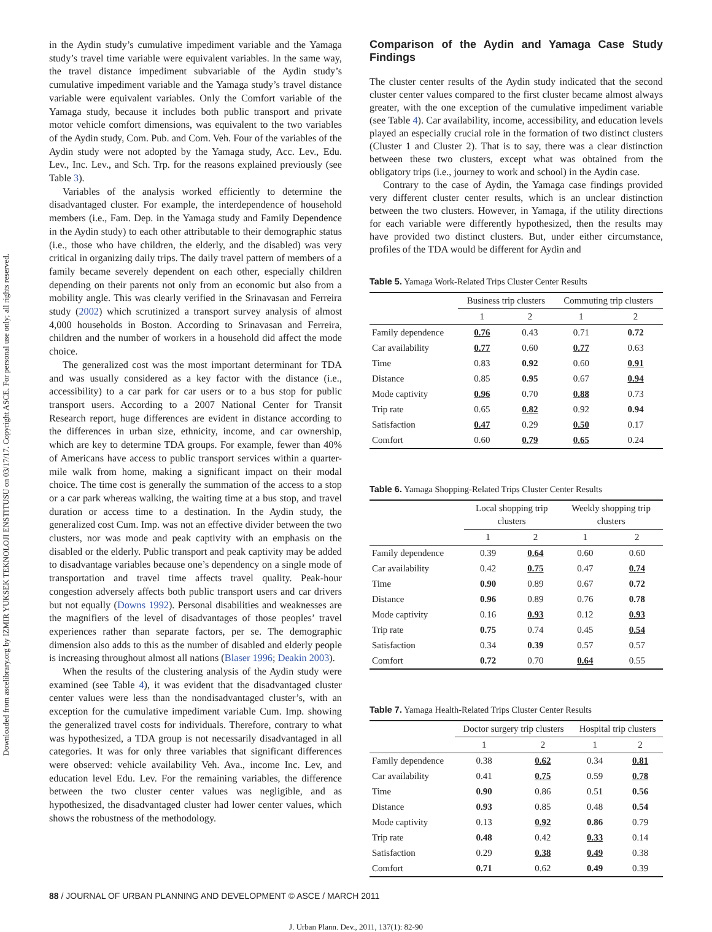Downloaded from ascelibrary.org by IZMIR YUKSEK TEKNOLOJI ENSTITUSU on 03/17/17. Copyright ASCE. For personal use only; all rights reserved.
in the Aydin study’s cumulative impediment variable and the Yamaga study’s travel time variable were equivalent variables. In the same way, the travel distance impediment subvariable of the Aydin study’s cumulative impediment variable and the Yamaga study’s travel distance variable were equivalent variables. Only the Comfort variable of the Yamaga study, because it includes both public transport and private motor vehicle comfort dimensions, was equivalent to the two variables of the Aydin study, Com. Pub. and Com. Veh. Four of the variables of the Aydin study were not adopted by the Yamaga study, Acc. Lev., Edu. Lev., Inc. Lev., and Sch. Trp. for the reasons explained previously (see Table 3).
Variables of the analysis worked efficiently to determine the disadvantaged cluster. For example, the interdependence of household members (i.e., Fam. Dep. in the Yamaga study and Family Dependence in the Aydin study) to each other attributable to their demographic status (i.e., those who have children, the elderly, and the disabled) was very critical in organizing daily trips. The daily travel pattern of members of a family became severely dependent on each other, especially children depending on their parents not only from an economic but also from a mobility angle. This was clearly verified in the Srinavasan and Ferreira study (2002) which scrutinized a transport survey analysis of almost 4,000 households in Boston. According to Srinavasan and Ferreira, children and the number of workers in a household did affect the mode choice.
The generalized cost was the most important determinant for TDA and was usually considered as a key factor with the distance (i.e., accessibility) to a car park for car users or to a bus stop for public transport users. According to a 2007 National Center for Transit Research report, huge differences are evident in distance according to the differences in urban size, ethnicity, income, and car ownership, which are key to determine TDA groups. For example, fewer than 40% of Americans have access to public transport services within a quarter-mile walk from home, making a significant impact on their modal choice. The time cost is generally the summation of the access to a stop or a car park whereas walking, the waiting time at a bus stop, and travel duration or access time to a destination. In the Aydin study, the generalized cost Cum. Imp. was not an effective divider between the two clusters, nor was mode and peak captivity with an emphasis on the disabled or the elderly. Public transport and peak captivity may be added to disadvantage variables because one’s dependency on a single mode of transportation and travel time affects travel quality. Peak-hour congestion adversely affects both public transport users and car drivers but not equally (Downs 1992). Personal disabilities and weaknesses are the magnifiers of the level of disadvantages of those peoples’ travel experiences rather than separate factors, per se. The demographic dimension also adds to this as the number of disabled and elderly people is increasing throughout almost all nations (Blaser 1996; Deakin 2003).
When the results of the clustering analysis of the Aydin study were examined (see Table 4), it was evident that the disadvantaged cluster center values were less than the nondisadvantaged cluster’s, with an exception for the cumulative impediment variable Cum. Imp. showing the generalized travel costs for individuals. Therefore, contrary to what was hypothesized, a TDA group is not necessarily disadvantaged in all categories. It was for only three variables that significant differences were observed: vehicle availability Veh. Ava., income Inc. Lev, and education level Edu. Lev. For the remaining variables, the difference between the two cluster center values was negligible, and as hypothesized, the disadvantaged cluster had lower center values, which shows the robustness of the methodology.
Comparison of the Aydin and Yamaga Case Study Findings
The cluster center results of the Aydin study indicated that the second cluster center values compared to the first cluster became almost always greater, with the one exception of the cumulative impediment variable (see Table 4). Car availability, income, accessibility, and education levels played an especially crucial role in the formation of two distinct clusters (Cluster 1 and Cluster 2). That is to say, there was a clear distinction between these two clusters, except what was obtained from the obligatory trips (i.e., journey to work and school) in the Aydin case.
Contrary to the case of Aydin, the Yamaga case findings provided very different cluster center results, which is an unclear distinction between the two clusters. However, in Yamaga, if the utility directions for each variable were differently hypothesized, then the results may have provided two distinct clusters. But, under either circumstance, profiles of the TDA would be different for Aydin and
Table 5. Yamaga Work-Related Trips Cluster Center Results
| | Business trip clusters | | Commuting trip clusters | |
| --- | --- | --- | --- | --- |
| | 1 | 2 | 1 | 2 |
| Family dependence | 0.76 | 0.43 | 0.71 | 0.72 |
| Car availability | 0.77 | 0.60 | 0.77 | 0.63 |
| Time | 0.83 | 0.92 | 0.60 | 0.91 |
| Distance | 0.85 | 0.95 | 0.67 | 0.94 |
| Mode captivity | 0.96 | 0.70 | 0.88 | 0.73 |
| Trip rate | 0.65 | 0.82 | 0.92 | 0.94 |
| Satisfaction | 0.47 | 0.29 | 0.50 | 0.17 |
| Comfort | 0.60 | 0.79 | 0.65 | 0.24 |
Table 6. Yamaga Shopping-Related Trips Cluster Center Results
| | Local shopping trip clusters | | Weekly shopping trip clusters | |
| --- | --- | --- | --- | --- |
| | 1 | 2 | 1 | 2 |
| Family dependence | 0.39 | 0.64 | 0.60 | 0.60 |
| Car availability | 0.42 | 0.75 | 0.47 | 0.74 |
| Time | 0.90 | 0.89 | 0.67 | 0.72 |
| Distance | 0.96 | 0.89 | 0.76 | 0.78 |
| Mode captivity | 0.16 | 0.93 | 0.12 | 0.93 |
| Trip rate | 0.75 | 0.74 | 0.45 | 0.54 |
| Satisfaction | 0.34 | 0.39 | 0.57 | 0.57 |
| Comfort | 0.72 | 0.70 | 0.64 | 0.55 |
Table 7. Yamaga Health-Related Trips Cluster Center Results
| | Doctor surgery trip clusters | | Hospital trip clusters | |
| --- | --- | --- | --- | --- |
| | 1 | 2 | 1 | 2 |
| Family dependence | 0.38 | 0.62 | 0.34 | 0.81 |
| Car availability | 0.41 | 0.75 | 0.59 | 0.78 |
| Time | 0.90 | 0.86 | 0.51 | 0.56 |
| Distance | 0.93 | 0.85 | 0.48 | 0.54 |
| Mode captivity | 0.13 | 0.92 | 0.86 | 0.79 |
| Trip rate | 0.48 | 0.42 | 0.33 | 0.14 |
| Satisfaction | 0.29 | 0.38 | 0.49 | 0.38 |
| Comfort | 0.71 | 0.62 | 0.49 | 0.39 |
88 / JOURNAL OF URBAN PLANNING AND DEVELOPMENT © ASCE / MARCH 2011
J. Urban Plann. Dev., 2011, 137(1): 82-90